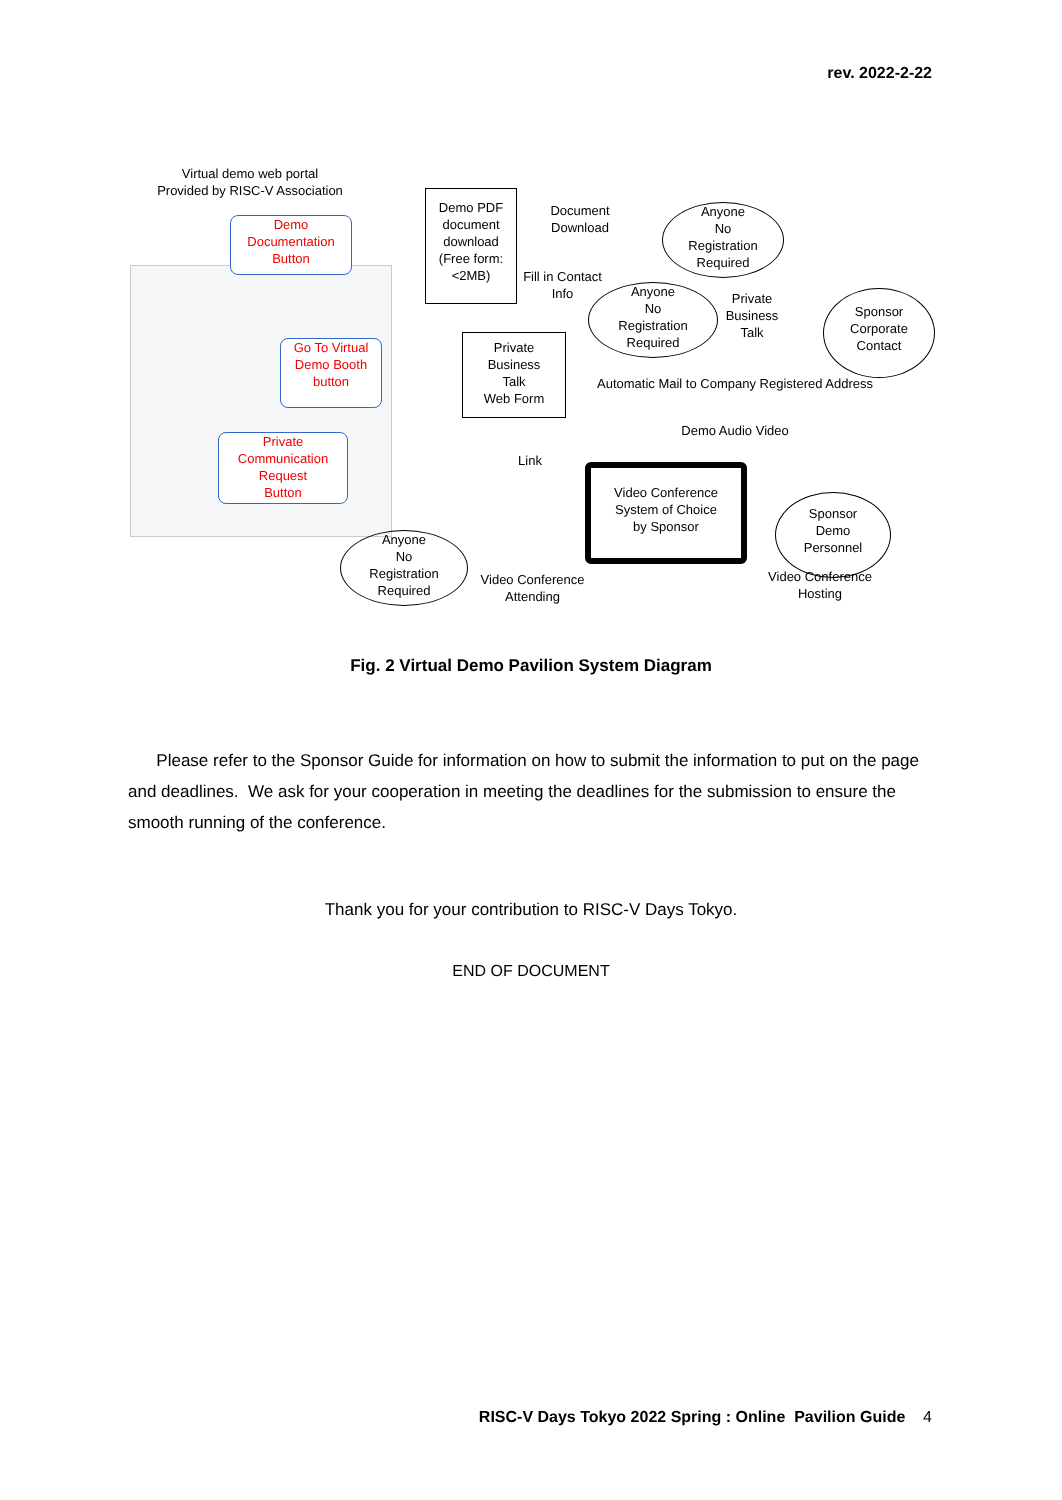rev. 2022-2-22
Virtual demo web portal
Provided by RISC-V Association
Demo
Documentation
Button
Go To Virtual
Demo Booth
button
Private
Communication
Request
Button
Demo PDF
document
download
(Free form:
<2MB)
Document
Download
Anyone
No
Registration
Required
Fill in Contact
Info
Anyone
No
Registration
Required
Private
Business
Talk
Sponsor
Corporate
Contact
Private
Business
Talk
Web Form
Automatic Mail to Company Registered Address
Demo Audio Video
Link
Video Conference
System of Choice
by Sponsor
Sponsor
Demo
Personnel
Video Conference
Hosting
Anyone
No
Registration
Required
Video Conference
Attending
Fig. 2 Virtual Demo Pavilion System Diagram
Please refer to the Sponsor Guide for information on how to submit the information to put on the page and deadlines. We ask for your cooperation in meeting the deadlines for the submission to ensure the smooth running of the conference.
Thank you for your contribution to RISC-V Days Tokyo.
END OF DOCUMENT
RISC-V Days Tokyo 2022 Spring : Online Pavilion Guide 4